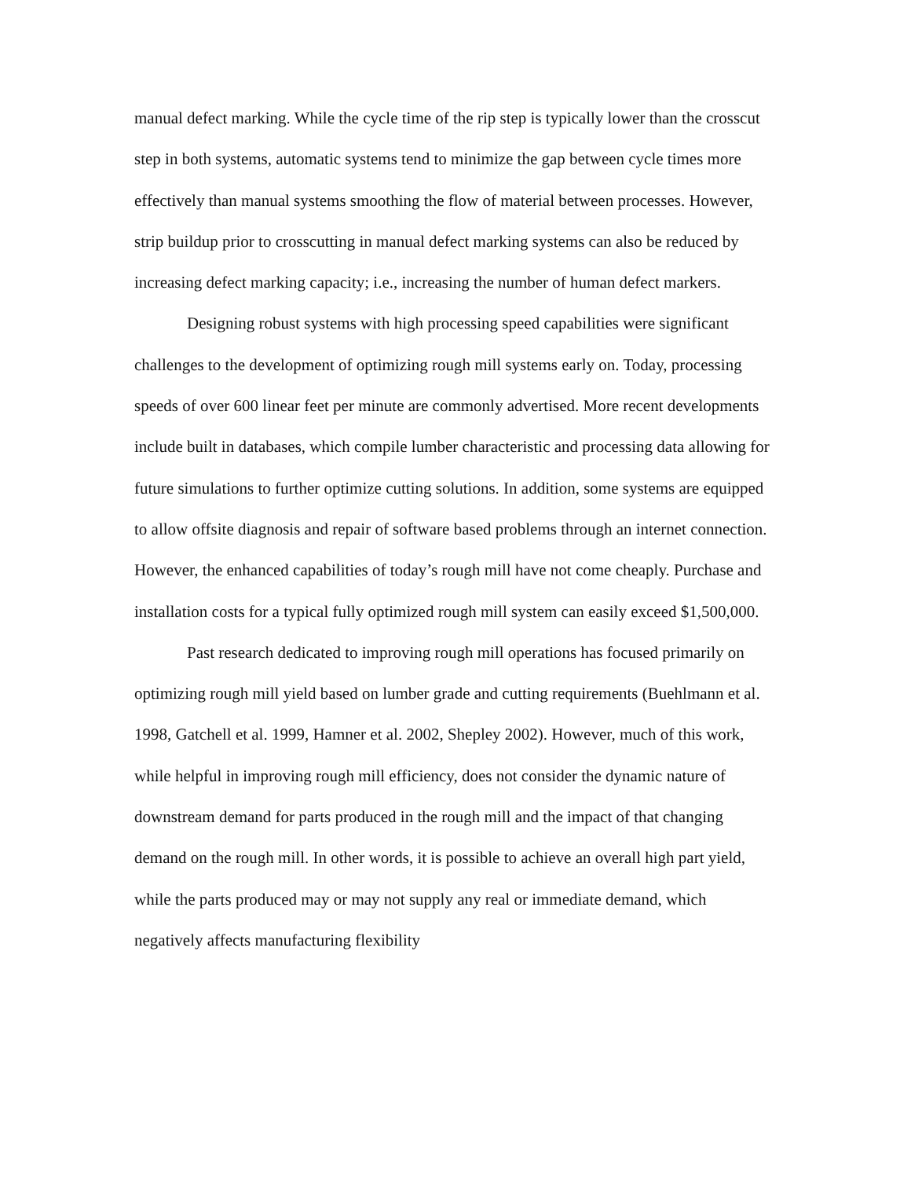manual defect marking. While the cycle time of the rip step is typically lower than the crosscut step in both systems, automatic systems tend to minimize the gap between cycle times more effectively than manual systems smoothing the flow of material between processes. However, strip buildup prior to crosscutting in manual defect marking systems can also be reduced by increasing defect marking capacity; i.e., increasing the number of human defect markers.
Designing robust systems with high processing speed capabilities were significant challenges to the development of optimizing rough mill systems early on. Today, processing speeds of over 600 linear feet per minute are commonly advertised. More recent developments include built in databases, which compile lumber characteristic and processing data allowing for future simulations to further optimize cutting solutions. In addition, some systems are equipped to allow offsite diagnosis and repair of software based problems through an internet connection. However, the enhanced capabilities of today’s rough mill have not come cheaply. Purchase and installation costs for a typical fully optimized rough mill system can easily exceed $1,500,000.
Past research dedicated to improving rough mill operations has focused primarily on optimizing rough mill yield based on lumber grade and cutting requirements (Buehlmann et al. 1998, Gatchell et al. 1999, Hamner et al. 2002, Shepley 2002). However, much of this work, while helpful in improving rough mill efficiency, does not consider the dynamic nature of downstream demand for parts produced in the rough mill and the impact of that changing demand on the rough mill. In other words, it is possible to achieve an overall high part yield, while the parts produced may or may not supply any real or immediate demand, which negatively affects manufacturing flexibility